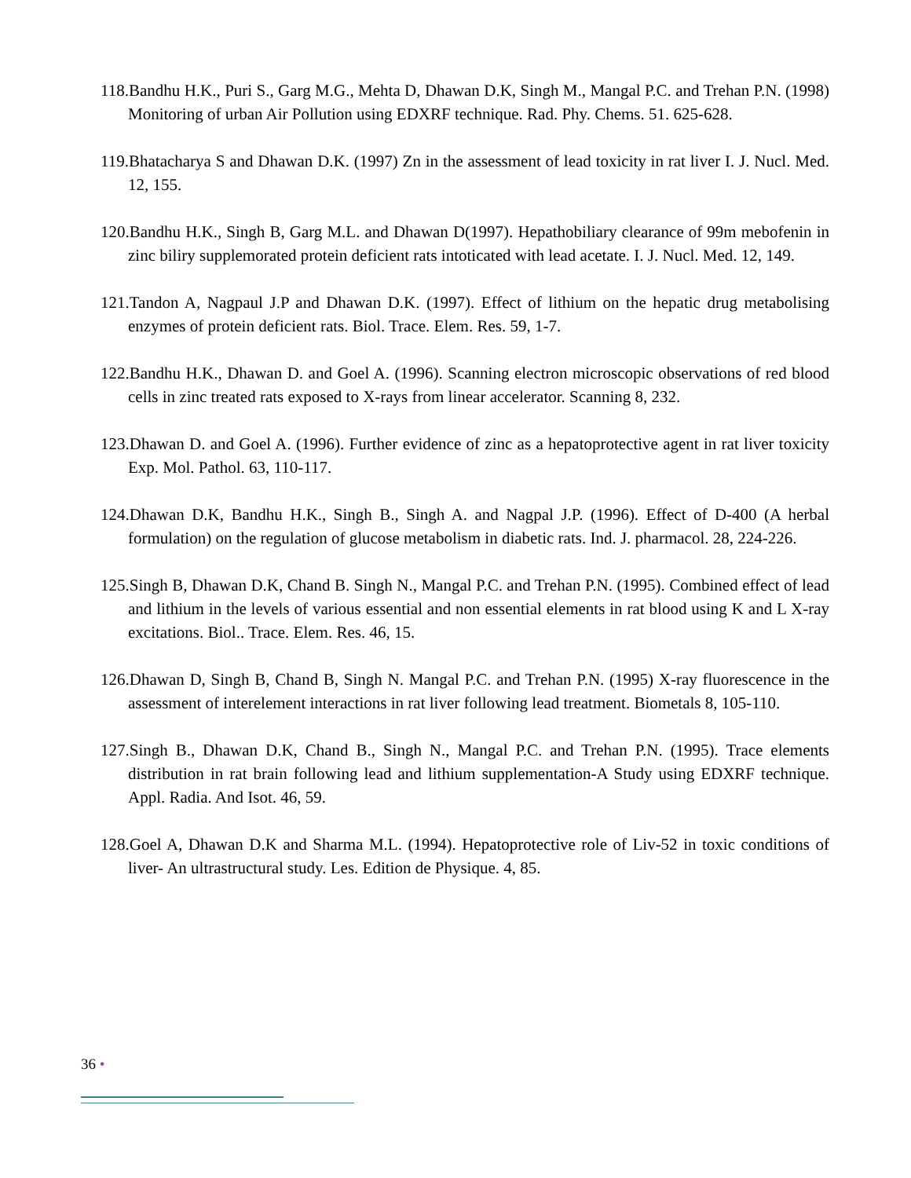118.Bandhu H.K., Puri S., Garg M.G., Mehta D, Dhawan D.K, Singh M., Mangal P.C. and Trehan P.N. (1998) Monitoring of urban Air Pollution using EDXRF technique. Rad. Phy. Chems. 51. 625-628.
119.Bhatacharya S and Dhawan D.K. (1997) Zn in the assessment of lead toxicity in rat liver I. J. Nucl. Med. 12, 155.
120.Bandhu H.K., Singh B, Garg M.L. and Dhawan D(1997). Hepathobiliary clearance of 99m mebofenin in zinc biliry supplemorated protein deficient rats intoticated with lead acetate. I. J. Nucl. Med. 12, 149.
121.Tandon A, Nagpaul J.P and Dhawan D.K. (1997). Effect of lithium on the hepatic drug metabolising enzymes of protein deficient rats. Biol. Trace. Elem. Res. 59, 1-7.
122.Bandhu H.K., Dhawan D. and Goel A. (1996). Scanning electron microscopic observations of red blood cells in zinc treated rats exposed to X-rays from linear accelerator. Scanning 8, 232.
123.Dhawan D. and Goel A. (1996). Further evidence of zinc as a hepatoprotective agent in rat liver toxicity Exp. Mol. Pathol. 63, 110-117.
124.Dhawan D.K, Bandhu H.K., Singh B., Singh A. and Nagpal J.P. (1996). Effect of D-400 (A herbal formulation) on the regulation of glucose metabolism in diabetic rats. Ind. J. pharmacol. 28, 224-226.
125.Singh B, Dhawan D.K, Chand B. Singh N., Mangal P.C. and Trehan P.N. (1995). Combined effect of lead and lithium in the levels of various essential and non essential elements in rat blood using K and L X-ray excitations. Biol.. Trace. Elem. Res. 46, 15.
126.Dhawan D, Singh B, Chand B, Singh N. Mangal P.C. and Trehan P.N. (1995) X-ray fluorescence in the assessment of interelement interactions in rat liver following lead treatment. Biometals 8, 105-110.
127.Singh B., Dhawan D.K, Chand B., Singh N., Mangal P.C. and Trehan P.N. (1995). Trace elements distribution in rat brain following lead and lithium supplementation-A Study using EDXRF technique. Appl. Radia. And Isot. 46, 59.
128.Goel A, Dhawan D.K and Sharma M.L. (1994). Hepatoprotective role of Liv-52 in toxic conditions of liver- An ultrastructural study. Les. Edition de Physique. 4, 85.
36 •